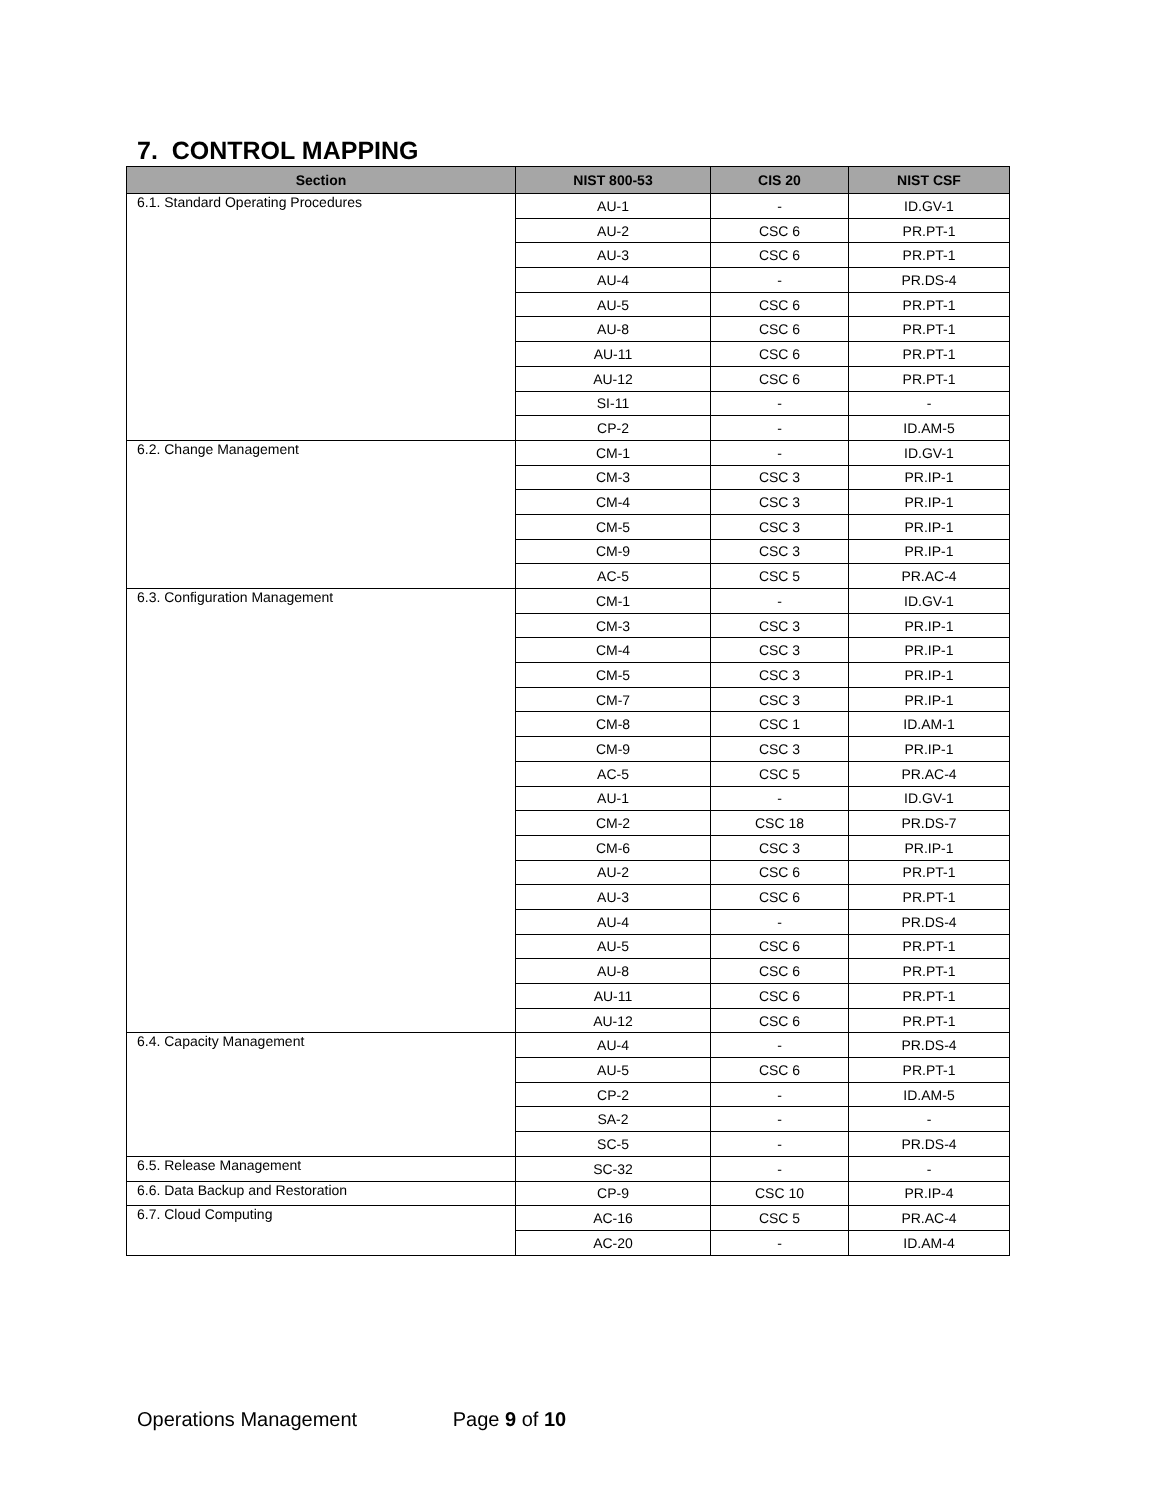7. CONTROL MAPPING
| Section | NIST 800-53 | CIS 20 | NIST CSF |
| --- | --- | --- | --- |
| 6.1. Standard Operating Procedures | AU-1 | - | ID.GV-1 |
| | AU-2 | CSC 6 | PR.PT-1 |
| | AU-3 | CSC 6 | PR.PT-1 |
| | AU-4 | - | PR.DS-4 |
| | AU-5 | CSC 6 | PR.PT-1 |
| | AU-8 | CSC 6 | PR.PT-1 |
| | AU-11 | CSC 6 | PR.PT-1 |
| | AU-12 | CSC 6 | PR.PT-1 |
| | SI-11 | - | - |
| | CP-2 | - | ID.AM-5 |
| 6.2. Change Management | CM-1 | - | ID.GV-1 |
| | CM-3 | CSC 3 | PR.IP-1 |
| | CM-4 | CSC 3 | PR.IP-1 |
| | CM-5 | CSC 3 | PR.IP-1 |
| | CM-9 | CSC 3 | PR.IP-1 |
| | AC-5 | CSC 5 | PR.AC-4 |
| 6.3. Configuration Management | CM-1 | - | ID.GV-1 |
| | CM-3 | CSC 3 | PR.IP-1 |
| | CM-4 | CSC 3 | PR.IP-1 |
| | CM-5 | CSC 3 | PR.IP-1 |
| | CM-7 | CSC 3 | PR.IP-1 |
| | CM-8 | CSC 1 | ID.AM-1 |
| | CM-9 | CSC 3 | PR.IP-1 |
| | AC-5 | CSC 5 | PR.AC-4 |
| | AU-1 | - | ID.GV-1 |
| | CM-2 | CSC 18 | PR.DS-7 |
| | CM-6 | CSC 3 | PR.IP-1 |
| | AU-2 | CSC 6 | PR.PT-1 |
| | AU-3 | CSC 6 | PR.PT-1 |
| | AU-4 | - | PR.DS-4 |
| | AU-5 | CSC 6 | PR.PT-1 |
| | AU-8 | CSC 6 | PR.PT-1 |
| | AU-11 | CSC 6 | PR.PT-1 |
| | AU-12 | CSC 6 | PR.PT-1 |
| 6.4. Capacity Management | AU-4 | - | PR.DS-4 |
| | AU-5 | CSC 6 | PR.PT-1 |
| | CP-2 | - | ID.AM-5 |
| | SA-2 | - | - |
| | SC-5 | - | PR.DS-4 |
| 6.5. Release Management | SC-32 | - | - |
| 6.6. Data Backup and Restoration | CP-9 | CSC 10 | PR.IP-4 |
| 6.7. Cloud Computing | AC-16 | CSC 5 | PR.AC-4 |
| | AC-20 | - | ID.AM-4 |
Operations Management Page 9 of 10